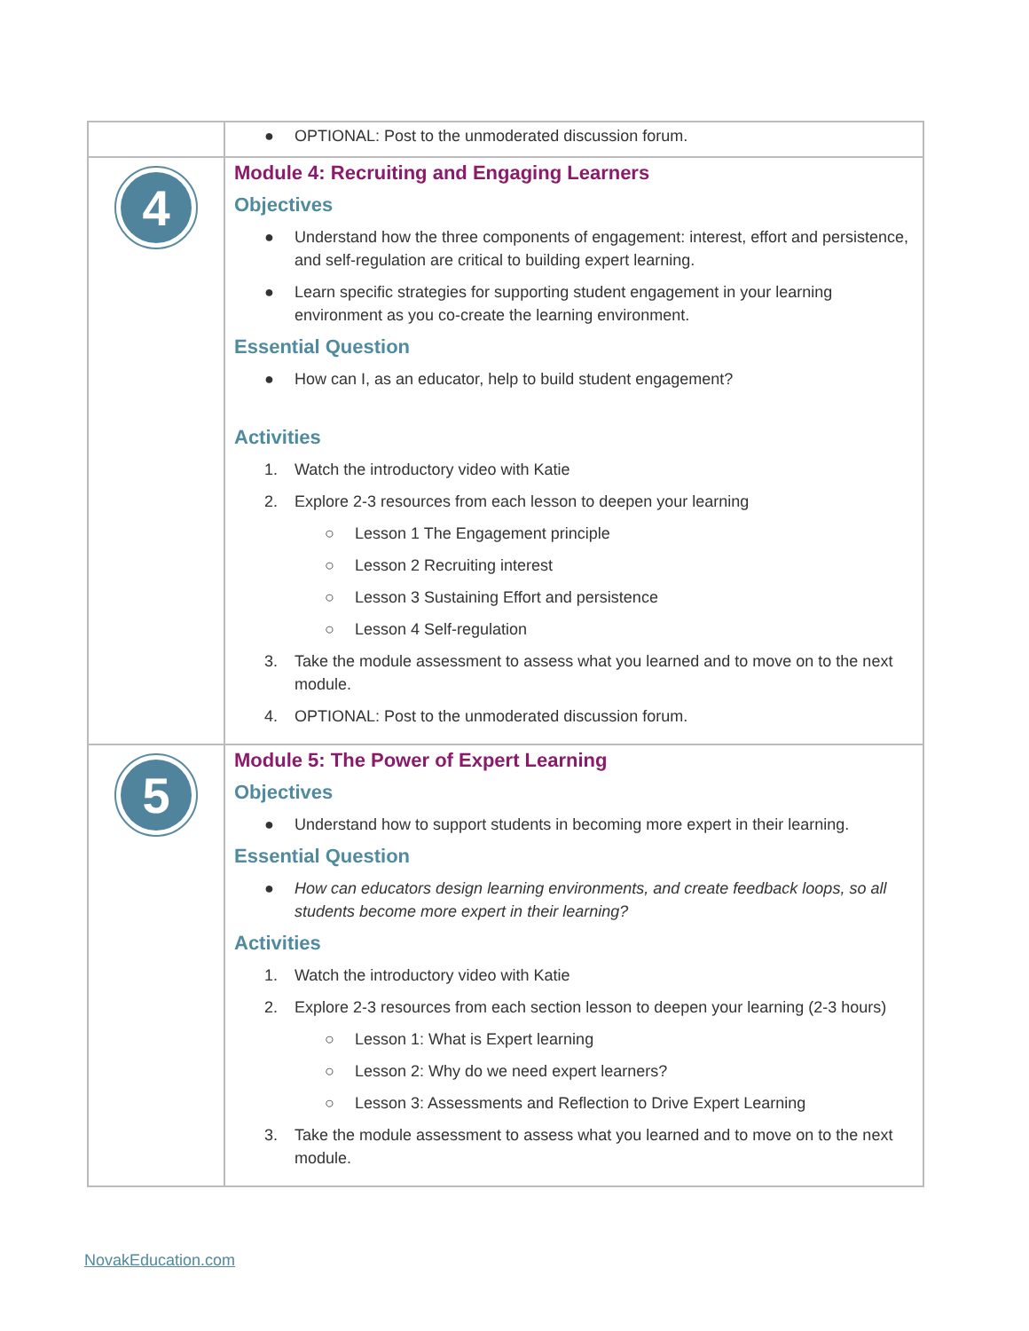| | ● OPTIONAL: Post to the unmoderated discussion forum. |
| 4 | Module 4: Recruiting and Engaging Learners Objectives ● Understand how the three components of engagement: interest, effort and persistence, and self-regulation are critical to building expert learning. ● Learn specific strategies for supporting student engagement in your learning environment as you co-create the learning environment. Essential Question ● How can I, as an educator, help to build student engagement? Activities 1. Watch the introductory video with Katie 2. Explore 2-3 resources from each lesson to deepen your learning ○ Lesson 1 The Engagement principle ○ Lesson 2 Recruiting interest ○ Lesson 3 Sustaining Effort and persistence ○ Lesson 4 Self-regulation 3. Take the module assessment to assess what you learned and to move on to the next module. 4. OPTIONAL: Post to the unmoderated discussion forum. |
| 5 | Module 5: The Power of Expert Learning Objectives ● Understand how to support students in becoming more expert in their learning. Essential Question ● How can educators design learning environments, and create feedback loops, so all students become more expert in their learning? Activities 1. Watch the introductory video with Katie 2. Explore 2-3 resources from each section lesson to deepen your learning (2-3 hours) ○ Lesson 1: What is Expert learning ○ Lesson 2: Why do we need expert learners? ○ Lesson 3: Assessments and Reflection to Drive Expert Learning 3. Take the module assessment to assess what you learned and to move on to the next module. |
NovakEducation.com